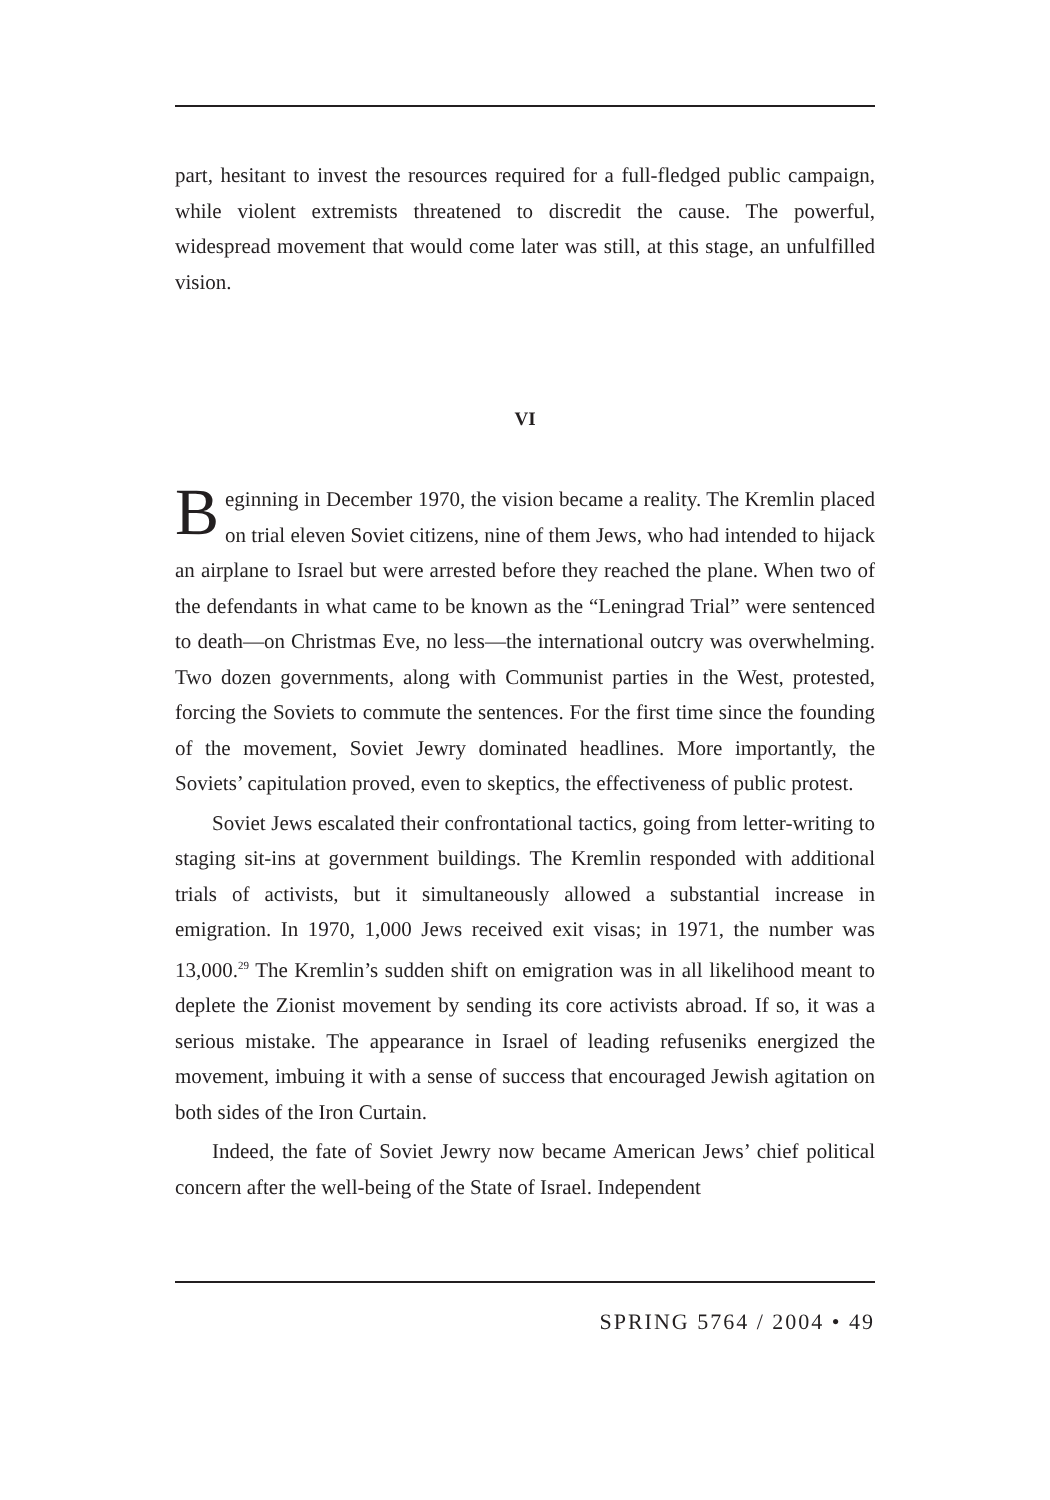part, hesitant to invest the resources required for a full-fledged public campaign, while violent extremists threatened to discredit the cause. The powerful, widespread movement that would come later was still, at this stage, an unfulfilled vision.
VI
Beginning in December 1970, the vision became a reality. The Kremlin placed on trial eleven Soviet citizens, nine of them Jews, who had intended to hijack an airplane to Israel but were arrested before they reached the plane. When two of the defendants in what came to be known as the “Leningrad Trial” were sentenced to death—on Christmas Eve, no less—the international outcry was overwhelming. Two dozen governments, along with Communist parties in the West, protested, forcing the Soviets to commute the sentences. For the first time since the founding of the movement, Soviet Jewry dominated headlines. More importantly, the Soviets’ capitulation proved, even to skeptics, the effectiveness of public protest.
Soviet Jews escalated their confrontational tactics, going from letter-writing to staging sit-ins at government buildings. The Kremlin responded with additional trials of activists, but it simultaneously allowed a substantial increase in emigration. In 1970, 1,000 Jews received exit visas; in 1971, the number was 13,000.<sup>29</sup> The Kremlin’s sudden shift on emigration was in all likelihood meant to deplete the Zionist movement by sending its core activists abroad. If so, it was a serious mistake. The appearance in Israel of leading refuseniks energized the movement, imbuing it with a sense of success that encouraged Jewish agitation on both sides of the Iron Curtain.
Indeed, the fate of Soviet Jewry now became American Jews’ chief political concern after the well-being of the State of Israel. Independent
SPRING 5764 / 2004 • 49